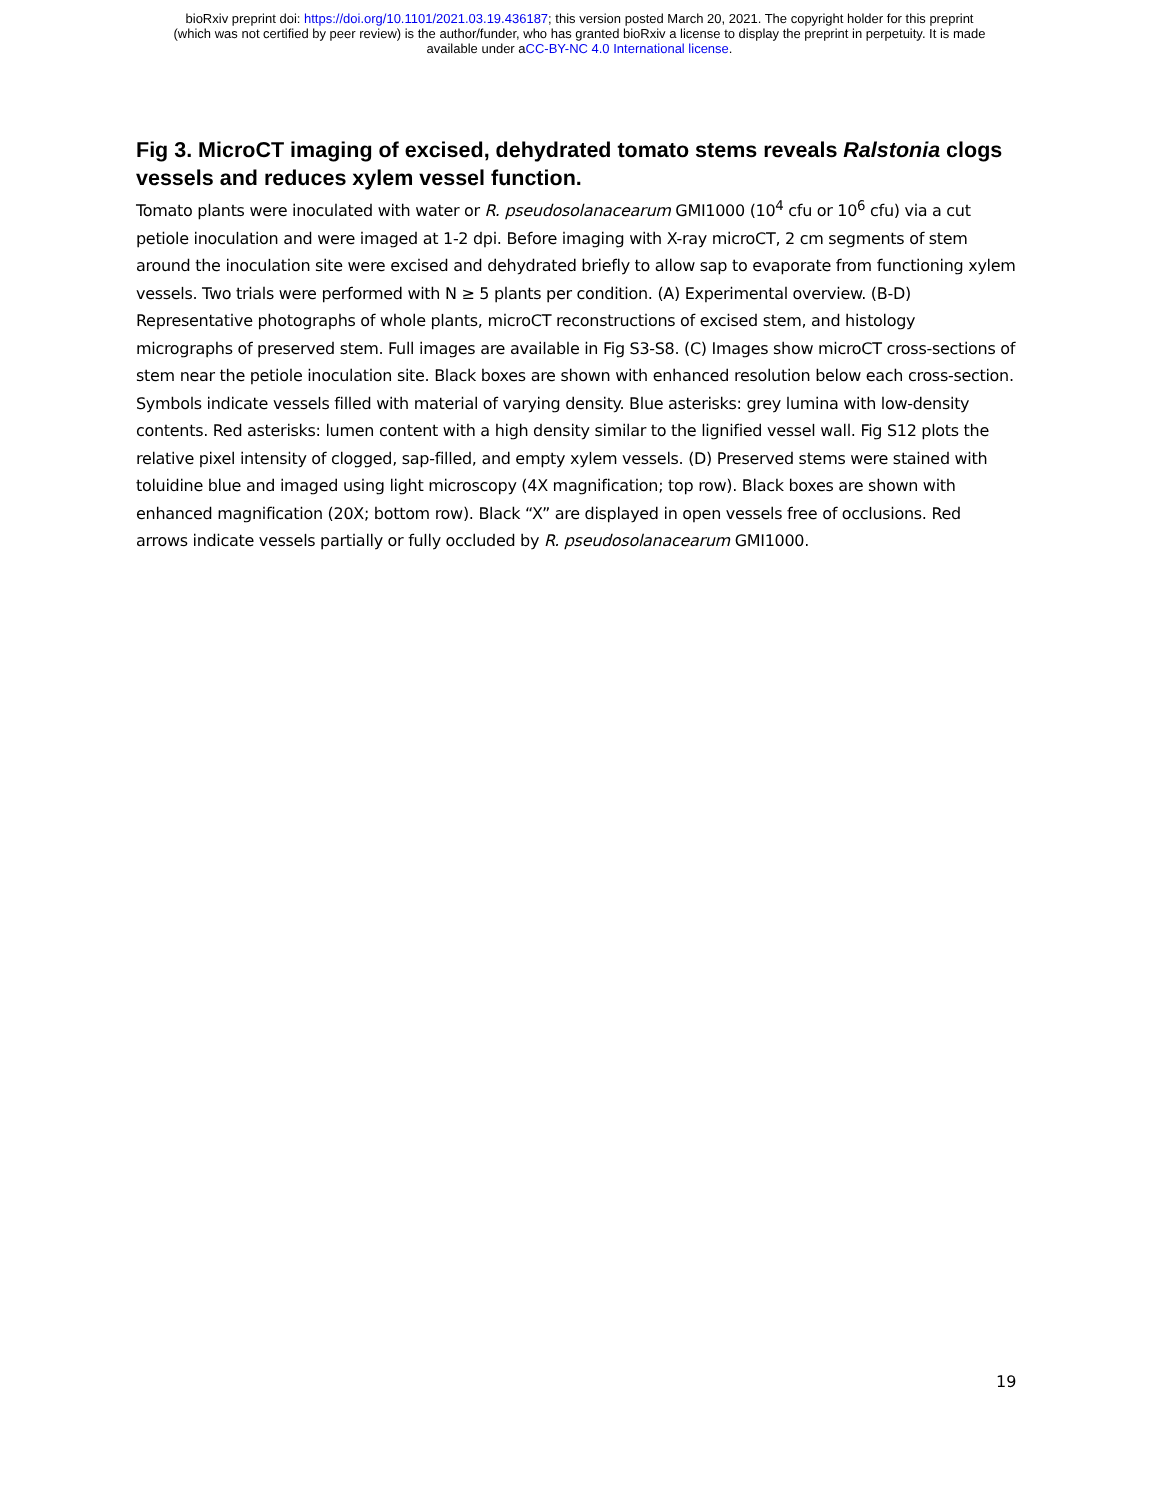bioRxiv preprint doi: https://doi.org/10.1101/2021.03.19.436187; this version posted March 20, 2021. The copyright holder for this preprint
(which was not certified by peer review) is the author/funder, who has granted bioRxiv a license to display the preprint in perpetuity. It is made
available under aCC-BY-NC 4.0 International license.
Fig 3. MicroCT imaging of excised, dehydrated tomato stems reveals Ralstonia clogs vessels and reduces xylem vessel function.
Tomato plants were inoculated with water or R. pseudosolanacearum GMI1000 (10<sup>4</sup> cfu or 10<sup>6</sup> cfu) via a cut petiole inoculation and were imaged at 1-2 dpi. Before imaging with X-ray microCT, 2 cm segments of stem around the inoculation site were excised and dehydrated briefly to allow sap to evaporate from functioning xylem vessels. Two trials were performed with N ≥ 5 plants per condition. (A) Experimental overview. (B-D) Representative photographs of whole plants, microCT reconstructions of excised stem, and histology micrographs of preserved stem. Full images are available in Fig S3-S8. (C) Images show microCT cross-sections of stem near the petiole inoculation site. Black boxes are shown with enhanced resolution below each cross-section. Symbols indicate vessels filled with material of varying density. Blue asterisks: grey lumina with low-density contents. Red asterisks: lumen content with a high density similar to the lignified vessel wall. Fig S12 plots the relative pixel intensity of clogged, sap-filled, and empty xylem vessels. (D) Preserved stems were stained with toluidine blue and imaged using light microscopy (4X magnification; top row). Black boxes are shown with enhanced magnification (20X; bottom row). Black “X” are displayed in open vessels free of occlusions. Red arrows indicate vessels partially or fully occluded by R. pseudosolanacearum GMI1000.
19